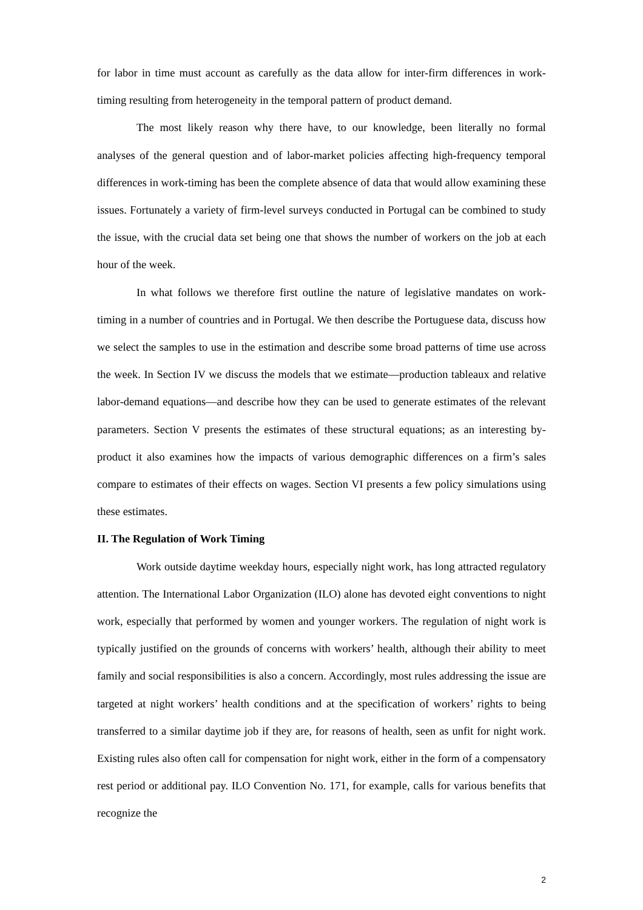for labor in time must account as carefully as the data allow for inter-firm differences in work-timing resulting from heterogeneity in the temporal pattern of product demand.
The most likely reason why there have, to our knowledge, been literally no formal analyses of the general question and of labor-market policies affecting high-frequency temporal differences in work-timing has been the complete absence of data that would allow examining these issues. Fortunately a variety of firm-level surveys conducted in Portugal can be combined to study the issue, with the crucial data set being one that shows the number of workers on the job at each hour of the week.
In what follows we therefore first outline the nature of legislative mandates on work-timing in a number of countries and in Portugal. We then describe the Portuguese data, discuss how we select the samples to use in the estimation and describe some broad patterns of time use across the week. In Section IV we discuss the models that we estimate—production tableaux and relative labor-demand equations—and describe how they can be used to generate estimates of the relevant parameters. Section V presents the estimates of these structural equations; as an interesting by-product it also examines how the impacts of various demographic differences on a firm’s sales compare to estimates of their effects on wages. Section VI presents a few policy simulations using these estimates.
II. The Regulation of Work Timing
Work outside daytime weekday hours, especially night work, has long attracted regulatory attention. The International Labor Organization (ILO) alone has devoted eight conventions to night work, especially that performed by women and younger workers. The regulation of night work is typically justified on the grounds of concerns with workers’ health, although their ability to meet family and social responsibilities is also a concern. Accordingly, most rules addressing the issue are targeted at night workers’ health conditions and at the specification of workers’ rights to being transferred to a similar daytime job if they are, for reasons of health, seen as unfit for night work. Existing rules also often call for compensation for night work, either in the form of a compensatory rest period or additional pay. ILO Convention No. 171, for example, calls for various benefits that recognize the
2